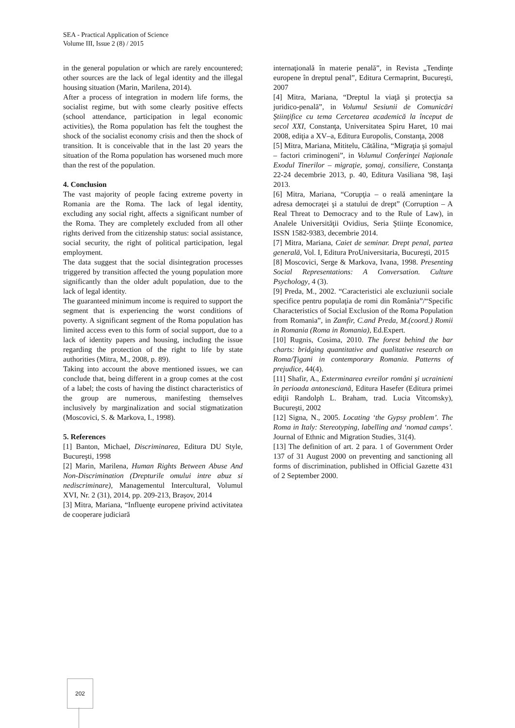SEA - Practical Application of Science
Volume III, Issue 2 (8) / 2015
in the general population or which are rarely encountered; other sources are the lack of legal identity and the illegal housing situation (Marin, Marilena, 2014).
After a process of integration in modern life forms, the socialist regime, but with some clearly positive effects (school attendance, participation in legal economic activities), the Roma population has felt the toughest the shock of the socialist economy crisis and then the shock of transition. It is conceivable that in the last 20 years the situation of the Roma population has worsened much more than the rest of the population.
4. Conclusion
The vast majority of people facing extreme poverty in Romania are the Roma. The lack of legal identity, excluding any social right, affects a significant number of the Roma. They are completely excluded from all other rights derived from the citizenship status: social assistance, social security, the right of political participation, legal employment.
The data suggest that the social disintegration processes triggered by transition affected the young population more significantly than the older adult population, due to the lack of legal identity.
The guaranteed minimum income is required to support the segment that is experiencing the worst conditions of poverty. A significant segment of the Roma population has limited access even to this form of social support, due to a lack of identity papers and housing, including the issue regarding the protection of the right to life by state authorities (Mitra, M., 2008, p. 89).
Taking into account the above mentioned issues, we can conclude that, being different in a group comes at the cost of a label; the costs of having the distinct characteristics of the group are numerous, manifesting themselves inclusively by marginalization and social stigmatization (Moscovici, S. & Markova, I., 1998).
5. References
[1] Banton, Michael, Discriminarea, Editura DU Style, Bucureşti, 1998
[2] Marin, Marilena, Human Rights Between Abuse And Non-Discrimination (Drepturile omului intre abuz si nediscriminare), Managementul Intercultural, Volumul XVI, Nr. 2 (31), 2014, pp. 209-213, Brașov, 2014
[3] Mitra, Mariana, “Influenţe europene privind activitatea de cooperare judiciară
internaţională în materie penală”, in Revista „Tendinţe europene în dreptul penal”, Editura Cermaprint, Bucureşti, 2007
[4] Mitra, Mariana, “Dreptul la viaţă şi protecţia sa juridico-penală”, in Volumul Sesiunii de Comunicări Ştiinţifice cu tema Cercetarea academică la început de secol XXI, Constanţa, Universitatea Spiru Haret, 10 mai 2008, ediţia a XV–a, Editura Europolis, Constanţa, 2008
[5] Mitra, Mariana, Mititelu, Cătălina, “Migraţia şi şomajul – factori criminogeni”, in Volumul Conferinţei Naţionale Exodul Tinerilor – migraţie, şomaj, consiliere, Constanţa 22-24 decembrie 2013, p. 40, Editura Vasiliana '98, Iaşi 2013.
[6] Mitra, Mariana, “Corupţia – o reală ameninţare la adresa democraţei şi a statului de drept” (Corruption – A Real Threat to Democracy and to the Rule of Law), in Analele Universităţii Ovidius, Seria Ştiinţe Economice, ISSN 1582-9383, decembrie 2014.
[7] Mitra, Mariana, Caiet de seminar. Drept penal, partea generală, Vol. I, Editura ProUniversitaria, Bucureşti, 2015
[8] Moscovici, Serge & Markova, Ivana, 1998. Presenting Social Representations: A Conversation. Culture Psychology, 4 (3).
[9] Preda, M., 2002. “Caracteristici ale excluziunii sociale specifice pentru populaţia de romi din România”/“Specific Characteristics of Social Exclusion of the Roma Population from Romania”, in Zamfir, C.and Preda, M.(coord.) Romii in Romania (Roma in Romania), Ed.Expert.
[10] Rugnis, Cosima, 2010. The forest behind the bar charts: bridging quantitative and qualitative research on Roma/Ţigani in contemporary Romania. Patterns of prejudice, 44(4).
[11] Shafir, A., Exterminarea evreilor români şi ucrainieni în perioada antonesciană, Editura Hasefer (Editura primei ediţii Randolph L. Braham, trad. Lucia Vitcomsky), Bucureşti, 2002
[12] Signa, N., 2005. Locating ‘the Gypsy problem’. The Roma in Italy: Stereotyping, labelling and ‘nomad camps’. Journal of Ethnic and Migration Studies, 31(4).
[13] The definition of art. 2 para. 1 of Government Order 137 of 31 August 2000 on preventing and sanctioning all forms of discrimination, published in Official Gazette 431 of 2 September 2000.
202